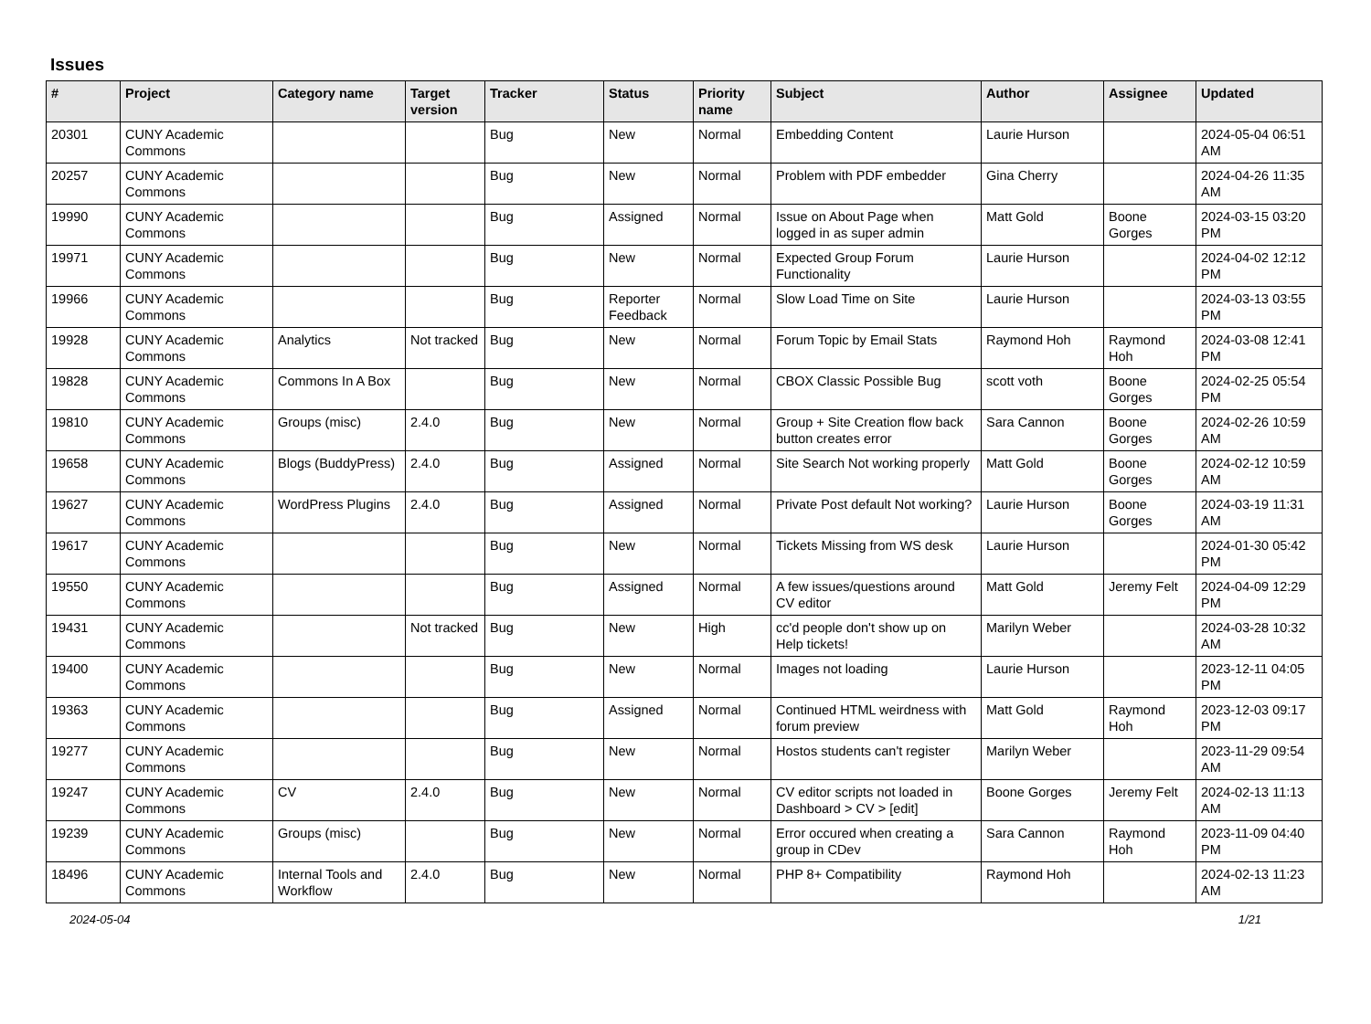Issues
| # | Project | Category name | Target version | Tracker | Status | Priority name | Subject | Author | Assignee | Updated |
| --- | --- | --- | --- | --- | --- | --- | --- | --- | --- | --- |
| 20301 | CUNY Academic Commons | | | Bug | New | Normal | Embedding Content | Laurie Hurson | | 2024-05-04 06:51 AM |
| 20257 | CUNY Academic Commons | | | Bug | New | Normal | Problem with PDF embedder | Gina Cherry | | 2024-04-26 11:35 AM |
| 19990 | CUNY Academic Commons | | | Bug | Assigned | Normal | Issue on About Page when logged in as super admin | Matt Gold | Boone Gorges | 2024-03-15 03:20 PM |
| 19971 | CUNY Academic Commons | | | Bug | New | Normal | Expected Group Forum Functionality | Laurie Hurson | | 2024-04-02 12:12 PM |
| 19966 | CUNY Academic Commons | | | Bug | Reporter Feedback | Normal | Slow Load Time on Site | Laurie Hurson | | 2024-03-13 03:55 PM |
| 19928 | CUNY Academic Commons | Analytics | Not tracked | Bug | New | Normal | Forum Topic by Email Stats | Raymond Hoh | Raymond Hoh | 2024-03-08 12:41 PM |
| 19828 | CUNY Academic Commons | Commons In A Box | | Bug | New | Normal | CBOX Classic Possible Bug | scott voth | Boone Gorges | 2024-02-25 05:54 PM |
| 19810 | CUNY Academic Commons | Groups (misc) | 2.4.0 | Bug | New | Normal | Group + Site Creation flow back button creates error | Sara Cannon | Boone Gorges | 2024-02-26 10:59 AM |
| 19658 | CUNY Academic Commons | Blogs (BuddyPress) | 2.4.0 | Bug | Assigned | Normal | Site Search Not working properly | Matt Gold | Boone Gorges | 2024-02-12 10:59 AM |
| 19627 | CUNY Academic Commons | WordPress Plugins | 2.4.0 | Bug | Assigned | Normal | Private Post default Not working? | Laurie Hurson | Boone Gorges | 2024-03-19 11:31 AM |
| 19617 | CUNY Academic Commons | | | Bug | New | Normal | Tickets Missing from WS desk | Laurie Hurson | | 2024-01-30 05:42 PM |
| 19550 | CUNY Academic Commons | | | Bug | Assigned | Normal | A few issues/questions around CV editor | Matt Gold | Jeremy Felt | 2024-04-09 12:29 PM |
| 19431 | CUNY Academic Commons | | Not tracked | Bug | New | High | cc'd people don't show up on Help tickets! | Marilyn Weber | | 2024-03-28 10:32 AM |
| 19400 | CUNY Academic Commons | | | Bug | New | Normal | Images not loading | Laurie Hurson | | 2023-12-11 04:05 PM |
| 19363 | CUNY Academic Commons | | | Bug | Assigned | Normal | Continued HTML weirdness with forum preview | Matt Gold | Raymond Hoh | 2023-12-03 09:17 PM |
| 19277 | CUNY Academic Commons | | | Bug | New | Normal | Hostos students can't register | Marilyn Weber | | 2023-11-29 09:54 AM |
| 19247 | CUNY Academic Commons | CV | 2.4.0 | Bug | New | Normal | CV editor scripts not loaded in Dashboard > CV > [edit] | Boone Gorges | Jeremy Felt | 2024-02-13 11:13 AM |
| 19239 | CUNY Academic Commons | Groups (misc) | | Bug | New | Normal | Error occured when creating a group in CDev | Sara Cannon | Raymond Hoh | 2023-11-09 04:40 PM |
| 18496 | CUNY Academic Commons | Internal Tools and Workflow | 2.4.0 | Bug | New | Normal | PHP 8+ Compatibility | Raymond Hoh | | 2024-02-13 11:23 AM |
2024-05-04 1/21